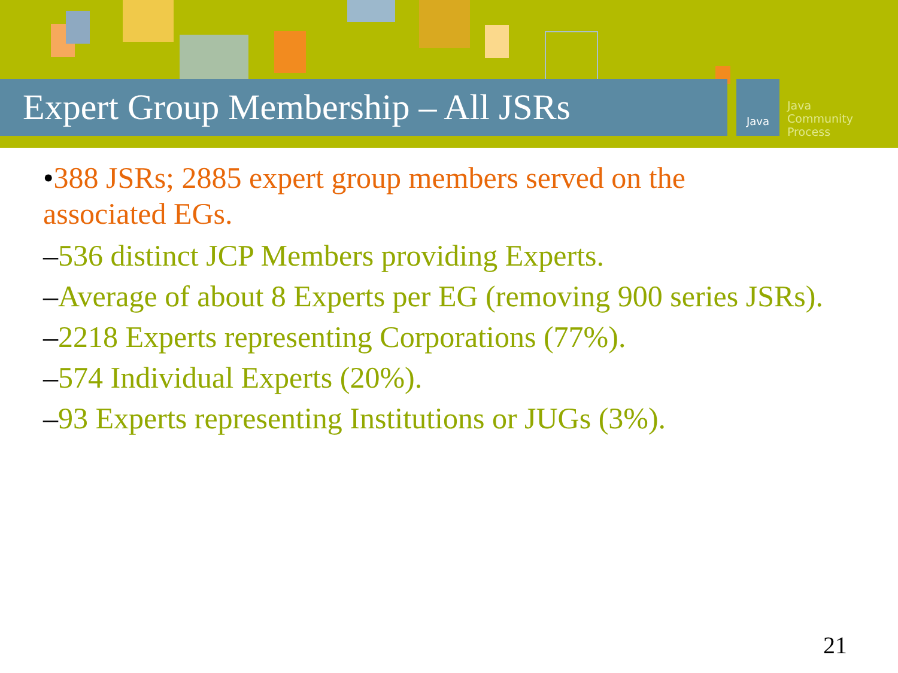Expert Group Membership – All JSRs
Java
Java
Community
Process
•388 JSRs; 2885 expert group members served on the associated EGs.
–536 distinct JCP Members providing Experts.
–Average of about 8 Experts per EG (removing 900 series JSRs).
–2218 Experts representing Corporations (77%).
–574 Individual Experts (20%).
–93 Experts representing Institutions or JUGs (3%).
21